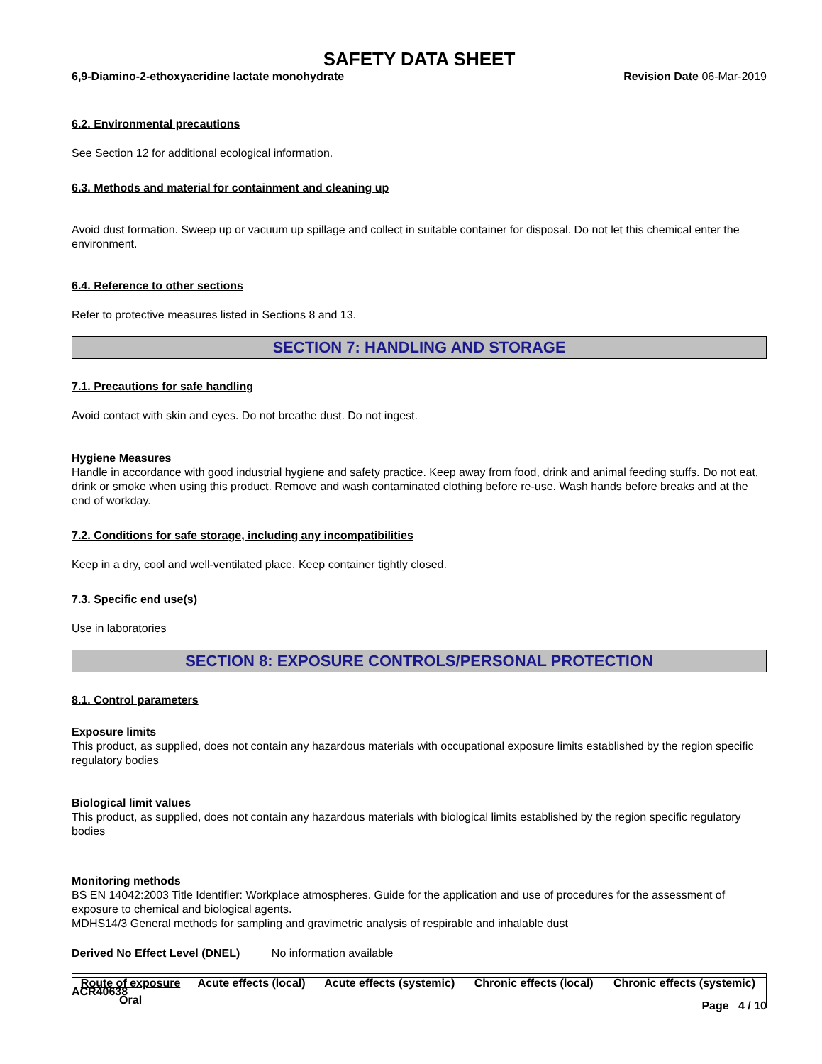SAFETY DATA SHEET
6,9-Diamino-2-ethoxyacridine lactate monohydrate Revision Date 06-Mar-2019
6.2. Environmental precautions
See Section 12 for additional ecological information.
6.3. Methods and material for containment and cleaning up
Avoid dust formation. Sweep up or vacuum up spillage and collect in suitable container for disposal. Do not let this chemical enter the environment.
6.4. Reference to other sections
Refer to protective measures listed in Sections 8 and 13.
SECTION 7: HANDLING AND STORAGE
7.1. Precautions for safe handling
Avoid contact with skin and eyes. Do not breathe dust. Do not ingest.
Hygiene Measures
Handle in accordance with good industrial hygiene and safety practice. Keep away from food, drink and animal feeding stuffs. Do not eat, drink or smoke when using this product. Remove and wash contaminated clothing before re-use. Wash hands before breaks and at the end of workday.
7.2. Conditions for safe storage, including any incompatibilities
Keep in a dry, cool and well-ventilated place. Keep container tightly closed.
7.3. Specific end use(s)
Use in laboratories
SECTION 8: EXPOSURE CONTROLS/PERSONAL PROTECTION
8.1. Control parameters
Exposure limits
This product, as supplied, does not contain any hazardous materials with occupational exposure limits established by the region specific regulatory bodies
Biological limit values
This product, as supplied, does not contain any hazardous materials with biological limits established by the region specific regulatory bodies
Monitoring methods
BS EN 14042:2003 Title Identifier: Workplace atmospheres. Guide for the application and use of procedures for the assessment of exposure to chemical and biological agents.
MDHS14/3 General methods for sampling and gravimetric analysis of respirable and inhalable dust
Derived No Effect Level (DNEL) No information available
| Route of exposure | Acute effects (local) | Acute effects (systemic) | Chronic effects (local) | Chronic effects (systemic) |
| --- | --- | --- | --- | --- |
| Oral | | | | |
ACR40638
Page 4 / 10